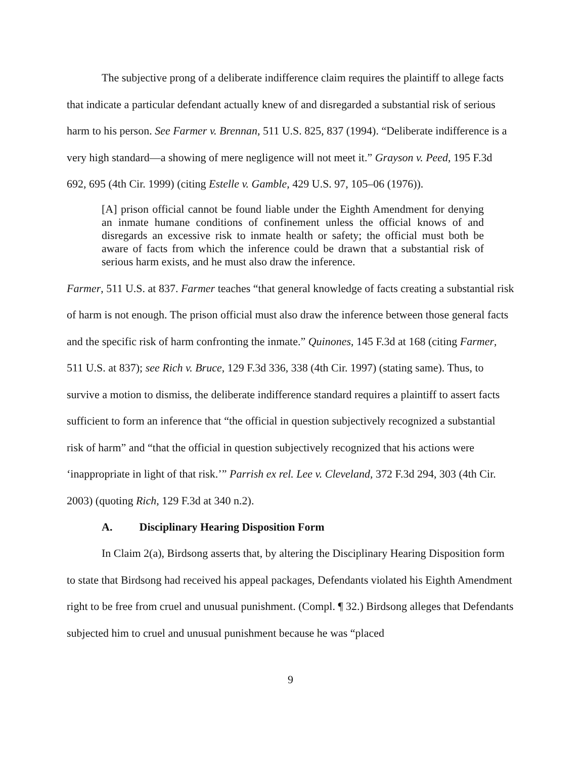The subjective prong of a deliberate indifference claim requires the plaintiff to allege facts that indicate a particular defendant actually knew of and disregarded a substantial risk of serious harm to his person. See Farmer v. Brennan, 511 U.S. 825, 837 (1994). “Deliberate indifference is a very high standard—a showing of mere negligence will not meet it.” Grayson v. Peed, 195 F.3d 692, 695 (4th Cir. 1999) (citing Estelle v. Gamble, 429 U.S. 97, 105–06 (1976)).
[A] prison official cannot be found liable under the Eighth Amendment for denying an inmate humane conditions of confinement unless the official knows of and disregards an excessive risk to inmate health or safety; the official must both be aware of facts from which the inference could be drawn that a substantial risk of serious harm exists, and he must also draw the inference.
Farmer, 511 U.S. at 837. Farmer teaches “that general knowledge of facts creating a substantial risk of harm is not enough. The prison official must also draw the inference between those general facts and the specific risk of harm confronting the inmate.” Quinones, 145 F.3d at 168 (citing Farmer, 511 U.S. at 837); see Rich v. Bruce, 129 F.3d 336, 338 (4th Cir. 1997) (stating same). Thus, to survive a motion to dismiss, the deliberate indifference standard requires a plaintiff to assert facts sufficient to form an inference that “the official in question subjectively recognized a substantial risk of harm” and “that the official in question subjectively recognized that his actions were ‘inappropriate in light of that risk.’” Parrish ex rel. Lee v. Cleveland, 372 F.3d 294, 303 (4th Cir. 2003) (quoting Rich, 129 F.3d at 340 n.2).
A. Disciplinary Hearing Disposition Form
In Claim 2(a), Birdsong asserts that, by altering the Disciplinary Hearing Disposition form to state that Birdsong had received his appeal packages, Defendants violated his Eighth Amendment right to be free from cruel and unusual punishment. (Compl. ¶ 32.) Birdsong alleges that Defendants subjected him to cruel and unusual punishment because he was “placed
9